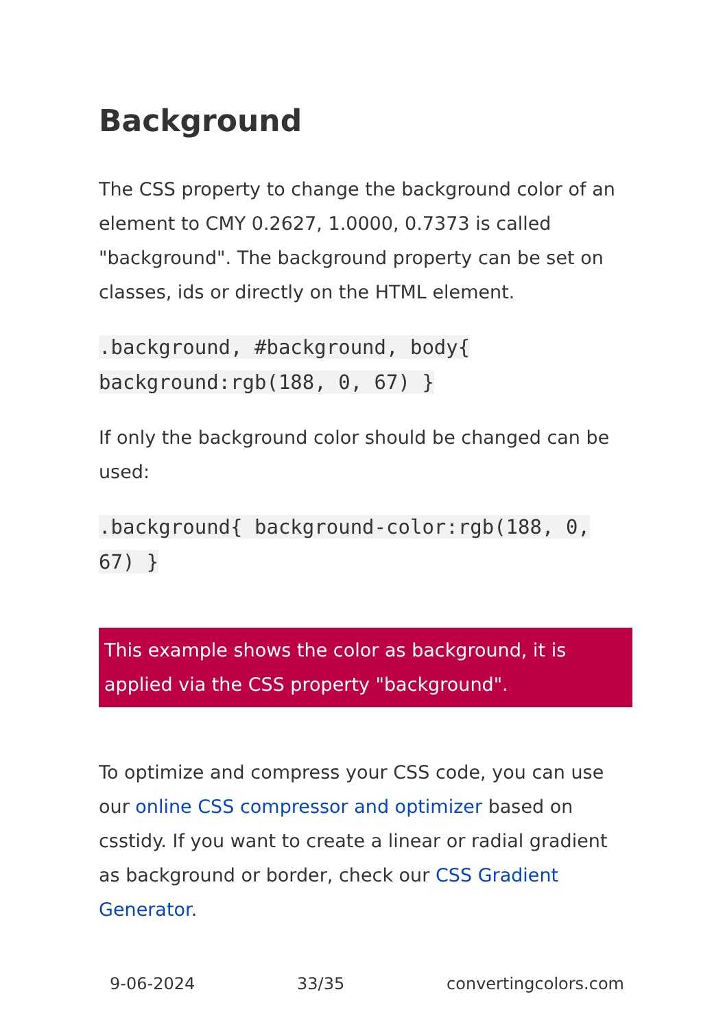Background
The CSS property to change the background color of an element to CMY 0.2627, 1.0000, 0.7373 is called "background". The background property can be set on classes, ids or directly on the HTML element.
.background, #background, body{ background:rgb(188, 0, 67) }
If only the background color should be changed can be used:
.background{ background-color:rgb(188, 0, 67) }
This example shows the color as background, it is applied via the CSS property "background".
To optimize and compress your CSS code, you can use our online CSS compressor and optimizer based on csstidy. If you want to create a linear or radial gradient as background or border, check our CSS Gradient Generator.
9-06-2024 33/35 convertingcolors.com